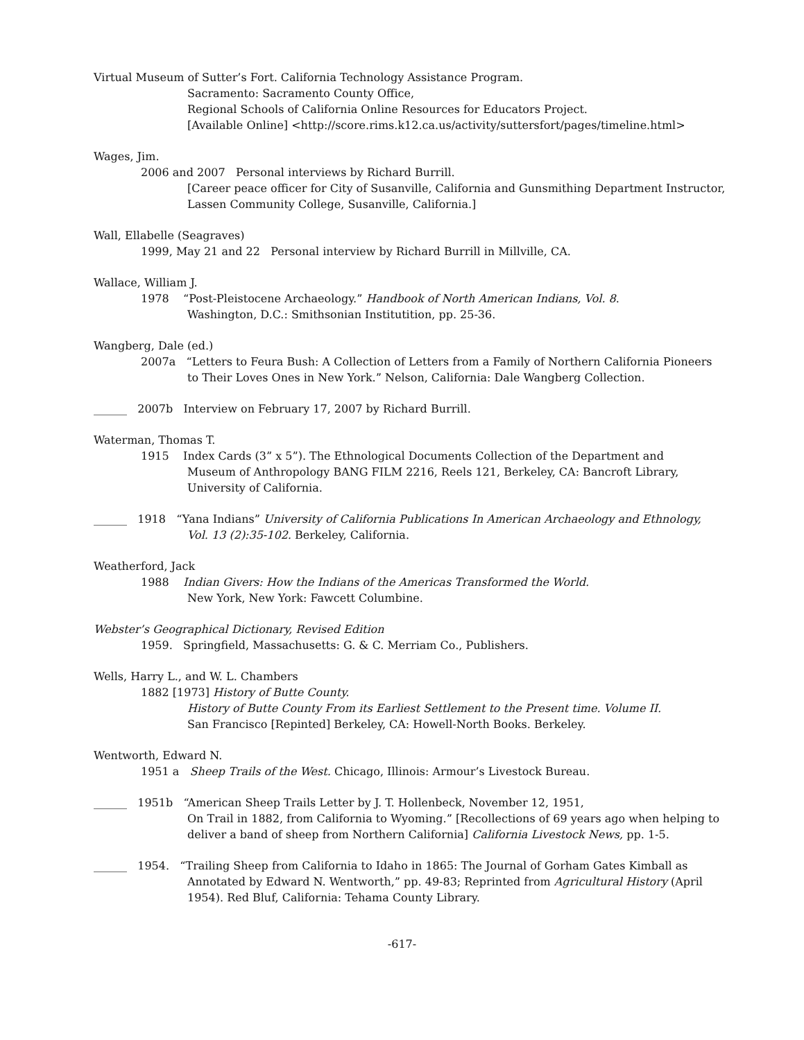Virtual Museum of Sutter’s Fort. California Technology Assistance Program.
Sacramento: Sacramento County Office,
Regional Schools of California Online Resources for Educators Project.
[Available Online] <http://score.rims.k12.ca.us/activity/suttersfort/pages/timeline.html>
Wages, Jim.
2006 and 2007 Personal interviews by Richard Burrill.
[Career peace officer for City of Susanville, California and Gunsmithing Department Instructor, Lassen Community College, Susanville, California.]
Wall, Ellabelle (Seagraves)
1999, May 21 and 22 Personal interview by Richard Burrill in Millville, CA.
Wallace, William J.
1978 “Post-Pleistocene Archaeology.” Handbook of North American Indians, Vol. 8.
Washington, D.C.: Smithsonian Institutition, pp. 25-36.
Wangberg, Dale (ed.)
2007a “Letters to Feura Bush: A Collection of Letters from a Family of Northern California Pioneers
to Their Loves Ones in New York.” Nelson, California: Dale Wangberg Collection.
______ 2007b Interview on February 17, 2007 by Richard Burrill.
Waterman, Thomas T.
1915 Index Cards (3” x 5”). The Ethnological Documents Collection of the Department and
Museum of Anthropology BANG FILM 2216, Reels 121, Berkeley, CA: Bancroft Library, University of California.
______ 1918 “Yana Indians” University of California Publications In American Archaeology and Ethnology,
Vol. 13 (2):35-102. Berkeley, California.
Weatherford, Jack
1988 Indian Givers: How the Indians of the Americas Transformed the World.
New York, New York: Fawcett Columbine.
Webster’s Geographical Dictionary, Revised Edition
1959. Springfield, Massachusetts: G. & C. Merriam Co., Publishers.
Wells, Harry L., and W. L. Chambers
1882 [1973] History of Butte County.
History of Butte County From its Earliest Settlement to the Present time. Volume II.
San Francisco [Repinted] Berkeley, CA: Howell-North Books. Berkeley.
Wentworth, Edward N.
1951 a Sheep Trails of the West. Chicago, Illinois: Armour’s Livestock Bureau.
______ 1951b “American Sheep Trails Letter by J. T. Hollenbeck, November 12, 1951,
On Trail in 1882, from California to Wyoming.” [Recollections of 69 years ago when helping to deliver a band of sheep from Northern California] California Livestock News, pp. 1-5.
______ 1954. “Trailing Sheep from California to Idaho in 1865: The Journal of Gorham Gates Kimball as
Annotated by Edward N. Wentworth,” pp. 49-83; Reprinted from Agricultural History (April 1954). Red Bluf, California: Tehama County Library.
-617-